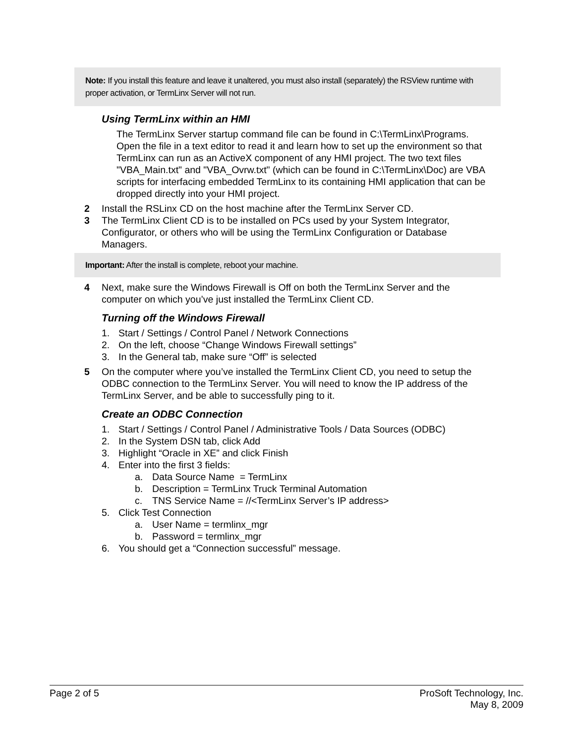Note: If you install this feature and leave it unaltered, you must also install (separately) the RSView runtime with proper activation, or TermLinx Server will not run.
Using TermLinx within an HMI
The TermLinx Server startup command file can be found in C:\TermLinx\Programs. Open the file in a text editor to read it and learn how to set up the environment so that TermLinx can run as an ActiveX component of any HMI project. The two text files "VBA_Main.txt" and "VBA_Ovrw.txt" (which can be found in C:\TermLinx\Doc) are VBA scripts for interfacing embedded TermLinx to its containing HMI application that can be dropped directly into your HMI project.
2 Install the RSLinx CD on the host machine after the TermLinx Server CD.
3 The TermLinx Client CD is to be installed on PCs used by your System Integrator, Configurator, or others who will be using the TermLinx Configuration or Database Managers.
Important: After the install is complete, reboot your machine.
4 Next, make sure the Windows Firewall is Off on both the TermLinx Server and the computer on which you’ve just installed the TermLinx Client CD.
Turning off the Windows Firewall
1. Start / Settings / Control Panel / Network Connections
2. On the left, choose “Change Windows Firewall settings”
3. In the General tab, make sure “Off” is selected
5 On the computer where you’ve installed the TermLinx Client CD, you need to setup the ODBC connection to the TermLinx Server. You will need to know the IP address of the TermLinx Server, and be able to successfully ping to it.
Create an ODBC Connection
1. Start / Settings / Control Panel / Administrative Tools / Data Sources (ODBC)
2. In the System DSN tab, click Add
3. Highlight “Oracle in XE” and click Finish
4. Enter into the first 3 fields:
a. Data Source Name = TermLinx
b. Description = TermLinx Truck Terminal Automation
c. TNS Service Name = //<TermLinx Server’s IP address>
5. Click Test Connection
a. User Name = termlinx_mgr
b. Password = termlinx_mgr
6. You should get a “Connection successful” message.
Page 2 of 5 ProSoft Technology, Inc.
May 8, 2009